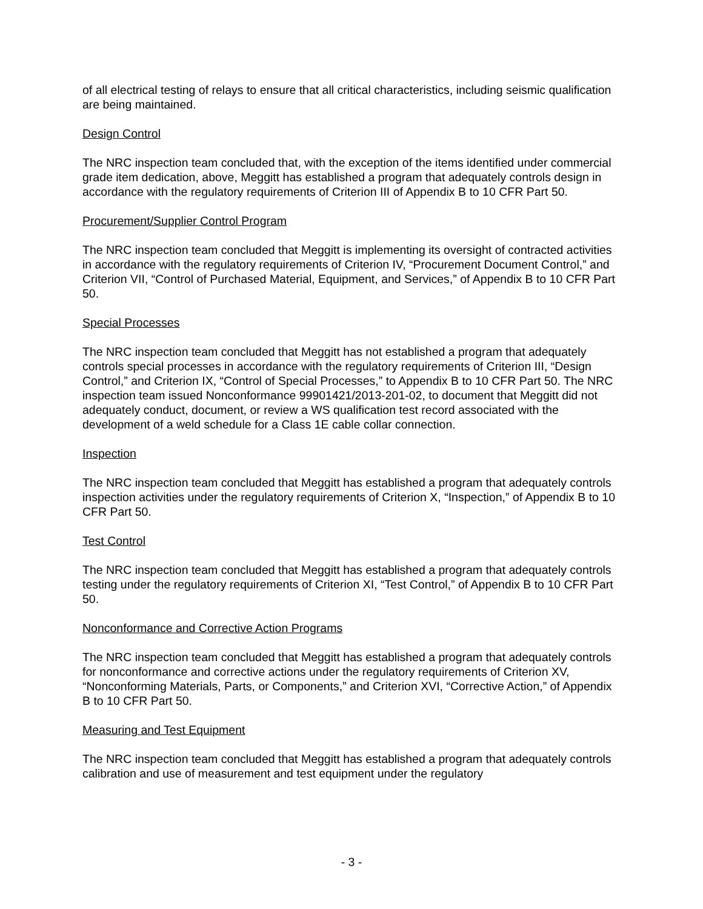of all electrical testing of relays to ensure that all critical characteristics, including seismic qualification are being maintained.
Design Control
The NRC inspection team concluded that, with the exception of the items identified under commercial grade item dedication, above, Meggitt has established a program that adequately controls design in accordance with the regulatory requirements of Criterion III of Appendix B to 10 CFR Part 50.
Procurement/Supplier Control Program
The NRC inspection team concluded that Meggitt is implementing its oversight of contracted activities in accordance with the regulatory requirements of Criterion IV, “Procurement Document Control,” and Criterion VII, “Control of Purchased Material, Equipment, and Services,” of Appendix B to 10 CFR Part 50.
Special Processes
The NRC inspection team concluded that Meggitt has not established a program that adequately controls special processes in accordance with the regulatory requirements of Criterion III, “Design Control,” and Criterion IX, “Control of Special Processes,” to Appendix B to 10 CFR Part 50. The NRC inspection team issued Nonconformance 99901421/2013-201-02, to document that Meggitt did not adequately conduct, document, or review a WS qualification test record associated with the development of a weld schedule for a Class 1E cable collar connection.
Inspection
The NRC inspection team concluded that Meggitt has established a program that adequately controls inspection activities under the regulatory requirements of Criterion X, “Inspection,” of Appendix B to 10 CFR Part 50.
Test Control
The NRC inspection team concluded that Meggitt has established a program that adequately controls testing under the regulatory requirements of Criterion XI, “Test Control,” of Appendix B to 10 CFR Part 50.
Nonconformance and Corrective Action Programs
The NRC inspection team concluded that Meggitt has established a program that adequately controls for nonconformance and corrective actions under the regulatory requirements of Criterion XV, “Nonconforming Materials, Parts, or Components,” and Criterion XVI, “Corrective Action,” of Appendix B to 10 CFR Part 50.
Measuring and Test Equipment
The NRC inspection team concluded that Meggitt has established a program that adequately controls calibration and use of measurement and test equipment under the regulatory
- 3 -